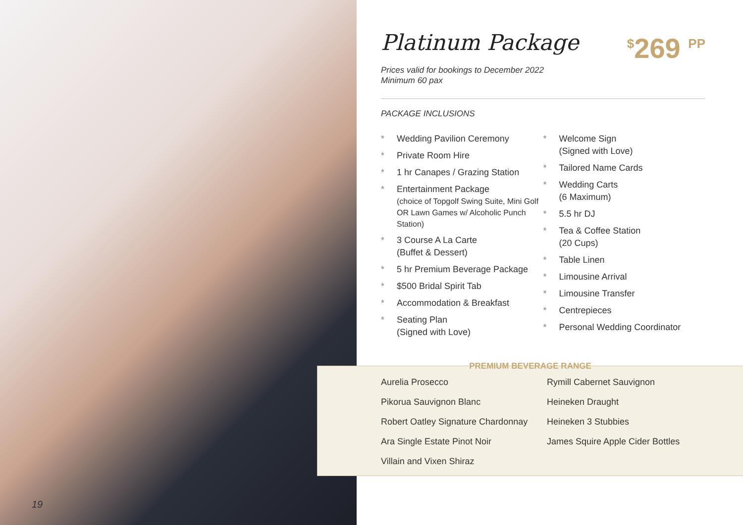Platinum Package
<sup>$</sup>269 <sup>PP</sup>
Prices valid for bookings to December 2022
Minimum 60 pax
PACKAGE INCLUSIONS
* Wedding Pavilion Ceremony
* Private Room Hire
* 1 hr Canapes / Grazing Station
* Entertainment Package
(choice of Topgolf Swing Suite, Mini Golf OR Lawn Games w/ Alcoholic Punch Station)
* 3 Course A La Carte
(Buffet & Dessert)
* 5 hr Premium Beverage Package
* $500 Bridal Spirit Tab
* Accommodation & Breakfast
* Seating Plan
(Signed with Love)
* Welcome Sign
(Signed with Love)
* Tailored Name Cards
* Wedding Carts
(6 Maximum)
* 5.5 hr DJ
* Tea & Coffee Station
(20 Cups)
* Table Linen
* Limousine Arrival
* Limousine Transfer
* Centrepieces
* Personal Wedding Coordinator
PREMIUM BEVERAGE RANGE
Aurelia Prosecco
Pikorua Sauvignon Blanc
Robert Oatley Signature Chardonnay
Ara Single Estate Pinot Noir
Villain and Vixen Shiraz
Rymill Cabernet Sauvignon
Heineken Draught
Heineken 3 Stubbies
James Squire Apple Cider Bottles
19